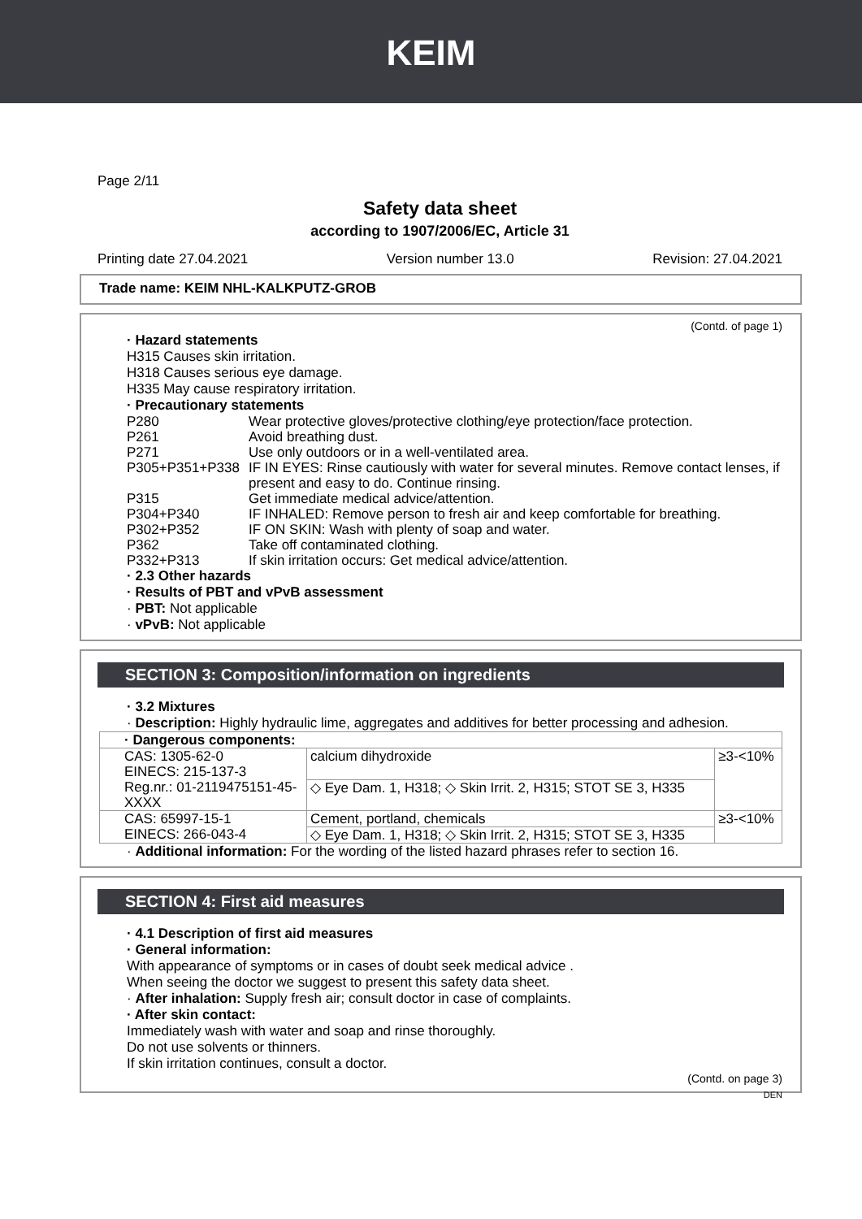KEIM
Page 2/11
Safety data sheet
according to 1907/2006/EC, Article 31
Printing date 27.04.2021 Version number 13.0 Revision: 27.04.2021
Trade name: KEIM NHL-KALKPUTZ-GROB
(Contd. of page 1)
· Hazard statements
H315 Causes skin irritation.
H318 Causes serious eye damage.
H335 May cause respiratory irritation.
· Precautionary statements
| P280 | Wear protective gloves/protective clothing/eye protection/face protection. |
| P261 | Avoid breathing dust. |
| P271 | Use only outdoors or in a well-ventilated area. |
| P305+P351+P338 | IF IN EYES: Rinse cautiously with water for several minutes. Remove contact lenses, if present and easy to do. Continue rinsing. |
| P315 | Get immediate medical advice/attention. |
| P304+P340 | IF INHALED: Remove person to fresh air and keep comfortable for breathing. |
| P302+P352 | IF ON SKIN: Wash with plenty of soap and water. |
| P362 | Take off contaminated clothing. |
| P332+P313 | If skin irritation occurs: Get medical advice/attention. |
· 2.3 Other hazards
· Results of PBT and vPvB assessment
· PBT: Not applicable
· vPvB: Not applicable
SECTION 3: Composition/information on ingredients
· 3.2 Mixtures
· Description: Highly hydraulic lime, aggregates and additives for better processing and adhesion.
| · Dangerous components: | | |
| CAS: 1305-62-0 EINECS: 215-137-3 Reg.nr.: 01-2119475151-45-XXXX | calcium dihydroxide | ≥3-<10% |
| | ◇ Eye Dam. 1, H318; ◇ Skin Irrit. 2, H315; STOT SE 3, H335 | |
| CAS: 65997-15-1 EINECS: 266-043-4 | Cement, portland, chemicals | ≥3-<10% |
| | ◇ Eye Dam. 1, H318; ◇ Skin Irrit. 2, H315; STOT SE 3, H335 | |
· Additional information: For the wording of the listed hazard phrases refer to section 16.
SECTION 4: First aid measures
· 4.1 Description of first aid measures
· General information:
With appearance of symptoms or in cases of doubt seek medical advice .
When seeing the doctor we suggest to present this safety data sheet.
· After inhalation: Supply fresh air; consult doctor in case of complaints.
· After skin contact:
Immediately wash with water and soap and rinse thoroughly.
Do not use solvents or thinners.
If skin irritation continues, consult a doctor.
(Contd. on page 3)
DEN